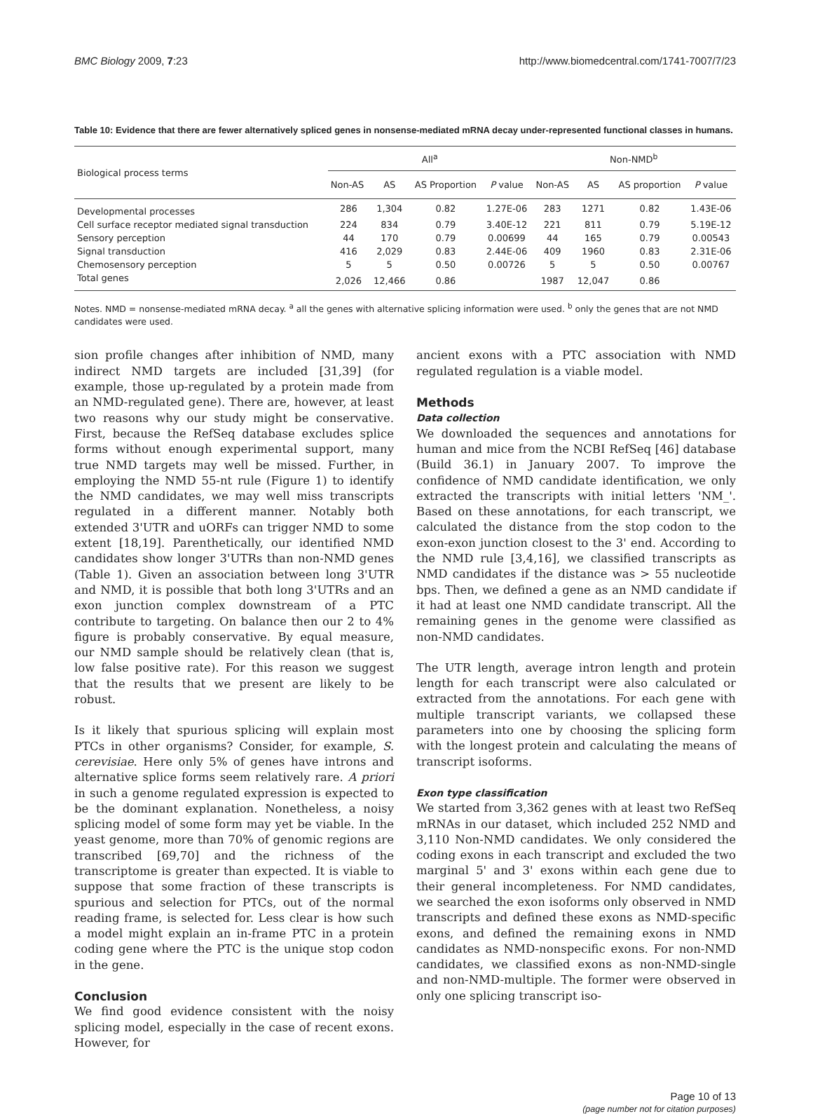BMC Biology 2009, 7:23 http://www.biomedcentral.com/1741-7007/7/23
Table 10: Evidence that there are fewer alternatively spliced genes in nonsense-mediated mRNA decay under-represented functional classes in humans.
| Biological process terms | All<sup>a</sup> | | | | Non-NMD<sup>b</sup> | | | |
| --- | --- | --- | --- | --- | --- | --- | --- | --- |
| | Non-AS | AS | AS Proportion | P value | Non-AS | AS | AS proportion | P value |
| Developmental processes | 286 | 1,304 | 0.82 | 1.27E-06 | 283 | 1271 | 0.82 | 1.43E-06 |
| Cell surface receptor mediated signal transduction | 224 | 834 | 0.79 | 3.40E-12 | 221 | 811 | 0.79 | 5.19E-12 |
| Sensory perception | 44 | 170 | 0.79 | 0.00699 | 44 | 165 | 0.79 | 0.00543 |
| Signal transduction | 416 | 2,029 | 0.83 | 2.44E-06 | 409 | 1960 | 0.83 | 2.31E-06 |
| Chemosensory perception | 5 | 5 | 0.50 | 0.00726 | 5 | 5 | 0.50 | 0.00767 |
| Total genes | 2,026 | 12,466 | 0.86 | | 1987 | 12,047 | 0.86 | |
Notes. NMD = nonsense-mediated mRNA decay. <sup>a</sup> all the genes with alternative splicing information were used. <sup>b</sup> only the genes that are not NMD candidates were used.
sion profile changes after inhibition of NMD, many indirect NMD targets are included [31,39] (for example, those up-regulated by a protein made from an NMD-regulated gene). There are, however, at least two reasons why our study might be conservative. First, because the RefSeq database excludes splice forms without enough experimental support, many true NMD targets may well be missed. Further, in employing the NMD 55-nt rule (Figure 1) to identify the NMD candidates, we may well miss transcripts regulated in a different manner. Notably both extended 3'UTR and uORFs can trigger NMD to some extent [18,19]. Parenthetically, our identified NMD candidates show longer 3'UTRs than non-NMD genes (Table 1). Given an association between long 3'UTR and NMD, it is possible that both long 3'UTRs and an exon junction complex downstream of a PTC contribute to targeting. On balance then our 2 to 4% figure is probably conservative. By equal measure, our NMD sample should be relatively clean (that is, low false positive rate). For this reason we suggest that the results that we present are likely to be robust.
Is it likely that spurious splicing will explain most PTCs in other organisms? Consider, for example, S. cerevisiae. Here only 5% of genes have introns and alternative splice forms seem relatively rare. A priori in such a genome regulated expression is expected to be the dominant explanation. Nonetheless, a noisy splicing model of some form may yet be viable. In the yeast genome, more than 70% of genomic regions are transcribed [69,70] and the richness of the transcriptome is greater than expected. It is viable to suppose that some fraction of these transcripts is spurious and selection for PTCs, out of the normal reading frame, is selected for. Less clear is how such a model might explain an in-frame PTC in a protein coding gene where the PTC is the unique stop codon in the gene.
Conclusion
We find good evidence consistent with the noisy splicing model, especially in the case of recent exons. However, for
ancient exons with a PTC association with NMD regulated regulation is a viable model.
Methods
Data collection
We downloaded the sequences and annotations for human and mice from the NCBI RefSeq [46] database (Build 36.1) in January 2007. To improve the confidence of NMD candidate identification, we only extracted the transcripts with initial letters 'NM_'. Based on these annotations, for each transcript, we calculated the distance from the stop codon to the exon-exon junction closest to the 3' end. According to the NMD rule [3,4,16], we classified transcripts as NMD candidates if the distance was > 55 nucleotide bps. Then, we defined a gene as an NMD candidate if it had at least one NMD candidate transcript. All the remaining genes in the genome were classified as non-NMD candidates.
The UTR length, average intron length and protein length for each transcript were also calculated or extracted from the annotations. For each gene with multiple transcript variants, we collapsed these parameters into one by choosing the splicing form with the longest protein and calculating the means of transcript isoforms.
Exon type classification
We started from 3,362 genes with at least two RefSeq mRNAs in our dataset, which included 252 NMD and 3,110 Non-NMD candidates. We only considered the coding exons in each transcript and excluded the two marginal 5' and 3' exons within each gene due to their general incompleteness. For NMD candidates, we searched the exon isoforms only observed in NMD transcripts and defined these exons as NMD-specific exons, and defined the remaining exons in NMD candidates as NMD-nonspecific exons. For non-NMD candidates, we classified exons as non-NMD-single and non-NMD-multiple. The former were observed in only one splicing transcript iso-
Page 10 of 13
(page number not for citation purposes)